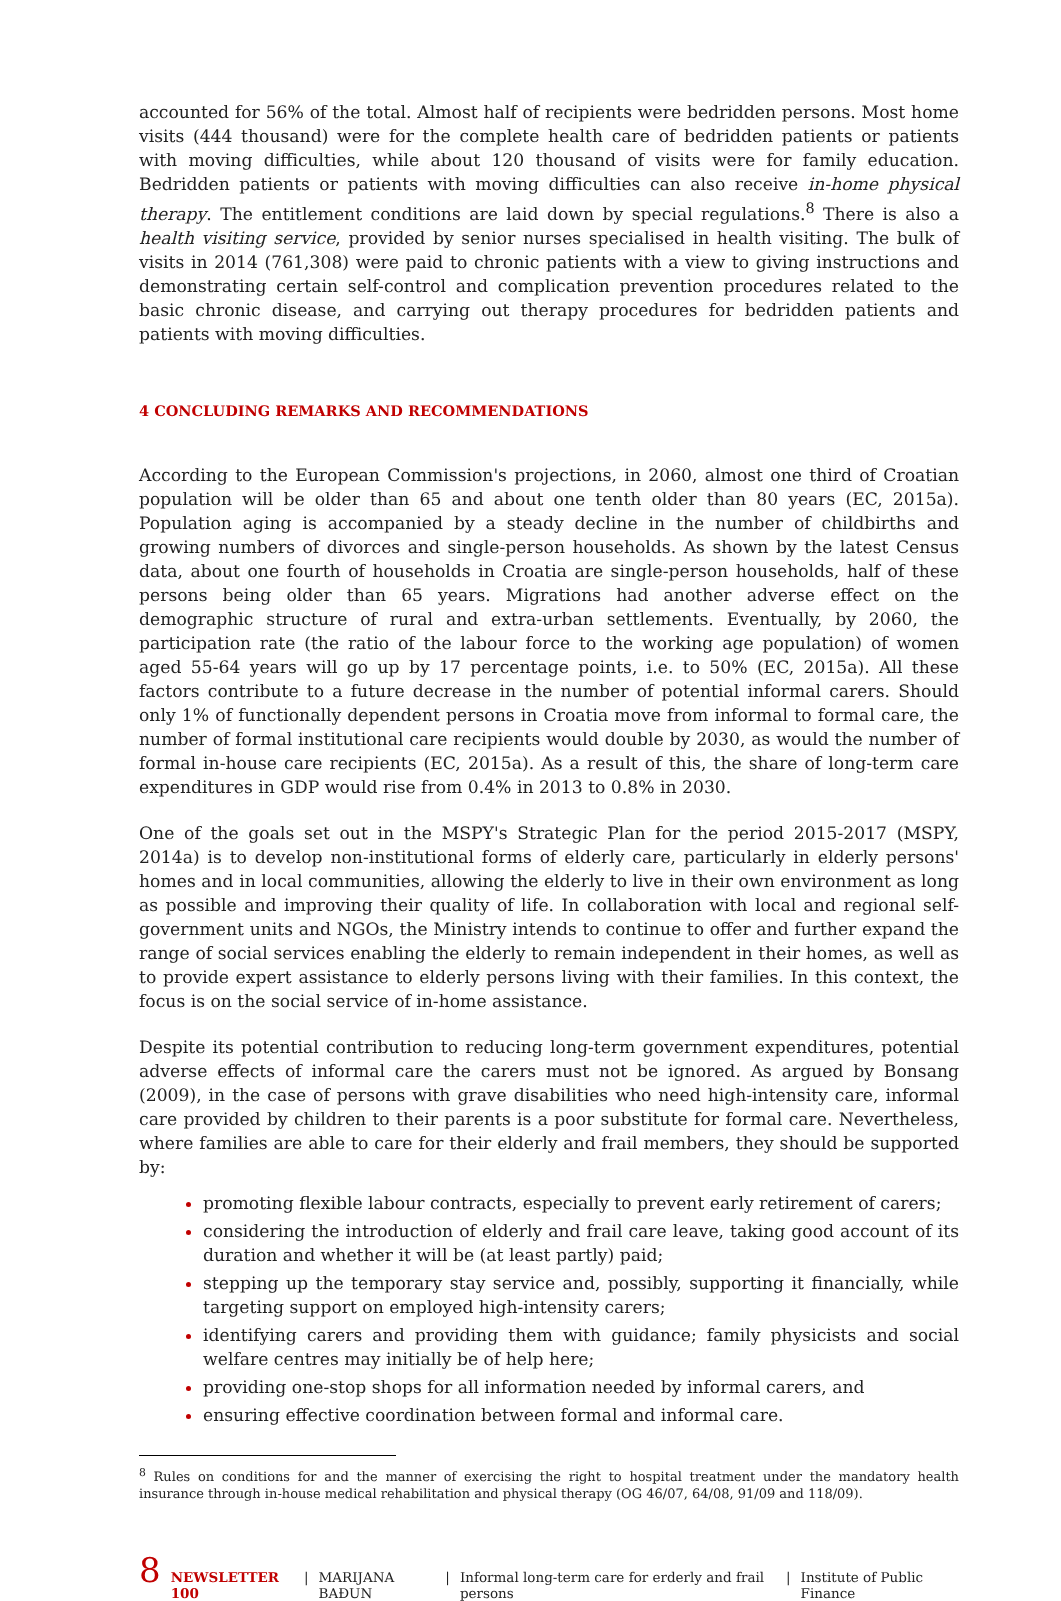accounted for 56% of the total. Almost half of recipients were bedridden persons. Most home visits (444 thousand) were for the complete health care of bedridden patients or patients with moving difficulties, while about 120 thousand of visits were for family education. Bedridden patients or patients with moving difficulties can also receive in-home physical therapy. The entitlement conditions are laid down by special regulations.<sup>8</sup> There is also a health visiting service, provided by senior nurses specialised in health visiting. The bulk of visits in 2014 (761,308) were paid to chronic patients with a view to giving instructions and demonstrating certain self-control and complication prevention procedures related to the basic chronic disease, and carrying out therapy procedures for bedridden patients and patients with moving difficulties.
4 CONCLUDING REMARKS AND RECOMMENDATIONS
According to the European Commission's projections, in 2060, almost one third of Croatian population will be older than 65 and about one tenth older than 80 years (EC, 2015a). Population aging is accompanied by a steady decline in the number of childbirths and growing numbers of divorces and single-person households. As shown by the latest Census data, about one fourth of households in Croatia are single-person households, half of these persons being older than 65 years. Migrations had another adverse effect on the demographic structure of rural and extra-urban settlements. Eventually, by 2060, the participation rate (the ratio of the labour force to the working age population) of women aged 55-64 years will go up by 17 percentage points, i.e. to 50% (EC, 2015a). All these factors contribute to a future decrease in the number of potential informal carers. Should only 1% of functionally dependent persons in Croatia move from informal to formal care, the number of formal institutional care recipients would double by 2030, as would the number of formal in-house care recipients (EC, 2015a). As a result of this, the share of long-term care expenditures in GDP would rise from 0.4% in 2013 to 0.8% in 2030.
One of the goals set out in the MSPY's Strategic Plan for the period 2015-2017 (MSPY, 2014a) is to develop non-institutional forms of elderly care, particularly in elderly persons' homes and in local communities, allowing the elderly to live in their own environment as long as possible and improving their quality of life. In collaboration with local and regional self-government units and NGOs, the Ministry intends to continue to offer and further expand the range of social services enabling the elderly to remain independent in their homes, as well as to provide expert assistance to elderly persons living with their families. In this context, the focus is on the social service of in-home assistance.
Despite its potential contribution to reducing long-term government expenditures, potential adverse effects of informal care the carers must not be ignored. As argued by Bonsang (2009), in the case of persons with grave disabilities who need high-intensity care, informal care provided by children to their parents is a poor substitute for formal care. Nevertheless, where families are able to care for their elderly and frail members, they should be supported by:
promoting flexible labour contracts, especially to prevent early retirement of carers;
considering the introduction of elderly and frail care leave, taking good account of its duration and whether it will be (at least partly) paid;
stepping up the temporary stay service and, possibly, supporting it financially, while targeting support on employed high-intensity carers;
identifying carers and providing them with guidance; family physicists and social welfare centres may initially be of help here;
providing one-stop shops for all information needed by informal carers, and
ensuring effective coordination between formal and informal care.
<sup>8</sup> Rules on conditions for and the manner of exercising the right to hospital treatment under the mandatory health insurance through in-house medical rehabilitation and physical therapy (OG 46/07, 64/08, 91/09 and 118/09).
8 NEWSLETTER 100 | MARIJANA BAĐUN | Informal long-term care for erderly and frail persons | Institute of Public Finance